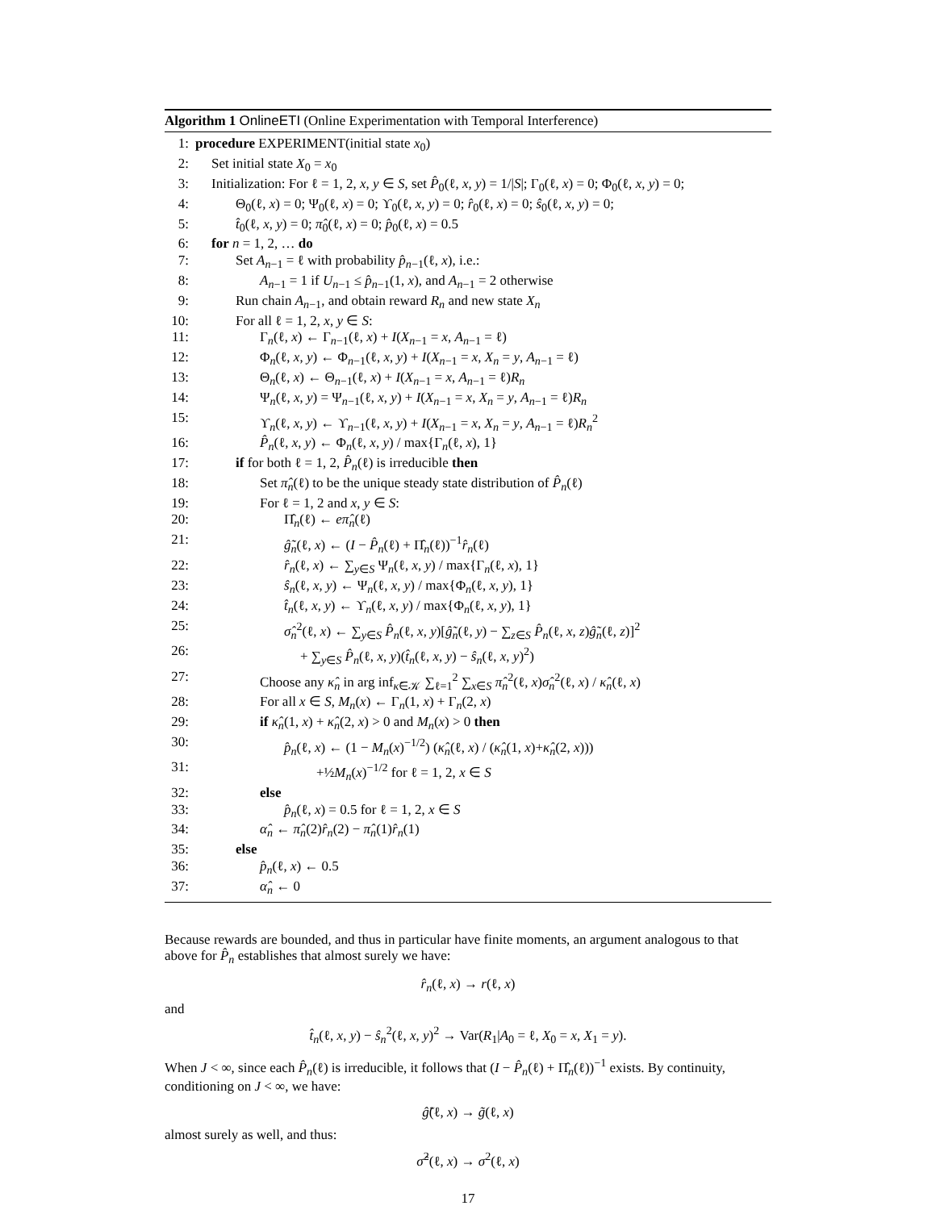Algorithm 1 OnlineETI (Online Experimentation with Temporal Interference)
1: procedure EXPERIMENT(initial state x<sub>0</sub>)
2: Set initial state X<sub>0</sub> = x<sub>0</sub>
3: Initialization: For ℓ = 1, 2, x, y ∈ S, set P̂<sub>0</sub>(ℓ, x, y) = 1/|S|; Γ<sub>0</sub>(ℓ, x) = 0; Φ<sub>0</sub>(ℓ, x, y) = 0;
4: Θ<sub>0</sub>(ℓ, x) = 0; Ψ<sub>0</sub>(ℓ, x) = 0; ϒ<sub>0</sub>(ℓ, x, y) = 0; r̂<sub>0</sub>(ℓ, x) = 0; ŝ<sub>0</sub>(ℓ, x, y) = 0;
5: t̂<sub>0</sub>(ℓ, x, y) = 0; π̂<sub>0</sub>(ℓ, x) = 0; p̂<sub>0</sub>(ℓ, x) = 0.5
6: for n = 1, 2, … do
7: Set A<sub>n−1</sub> = ℓ with probability p̂<sub>n−1</sub>(ℓ, x), i.e.:
8: A<sub>n−1</sub> = 1 if U<sub>n−1</sub> ≤ p̂<sub>n−1</sub>(1, x), and A<sub>n−1</sub> = 2 otherwise
9: Run chain A<sub>n−1</sub>, and obtain reward R<sub>n</sub> and new state X<sub>n</sub>
10: For all ℓ = 1, 2, x, y ∈ S:
11: Γ<sub>n</sub>(ℓ, x) ← Γ<sub>n−1</sub>(ℓ, x) + I(X<sub>n−1</sub> = x, A<sub>n−1</sub> = ℓ)
12: Φ<sub>n</sub>(ℓ, x, y) ← Φ<sub>n−1</sub>(ℓ, x, y) + I(X<sub>n−1</sub> = x, X<sub>n</sub> = y, A<sub>n−1</sub> = ℓ)
13: Θ<sub>n</sub>(ℓ, x) ← Θ<sub>n−1</sub>(ℓ, x) + I(X<sub>n−1</sub> = x, A<sub>n−1</sub> = ℓ)R<sub>n</sub>
14: Ψ<sub>n</sub>(ℓ, x, y) = Ψ<sub>n−1</sub>(ℓ, x, y) + I(X<sub>n−1</sub> = x, X<sub>n</sub> = y, A<sub>n−1</sub> = ℓ)R<sub>n</sub>
15: ϒ<sub>n</sub>(ℓ, x, y) ← ϒ<sub>n−1</sub>(ℓ, x, y) + I(X<sub>n−1</sub> = x, X<sub>n</sub> = y, A<sub>n−1</sub> = ℓ)R<sub>n</sub><sup>2</sup>
16: P̂<sub>n</sub>(ℓ, x, y) ← Φ<sub>n</sub>(ℓ, x, y) / max{Γ<sub>n</sub>(ℓ, x), 1}
17: if for both ℓ = 1, 2, P̂<sub>n</sub>(ℓ) is irreducible then
18: Set π̂<sub>n</sub>(ℓ) to be the unique steady state distribution of P̂<sub>n</sub>(ℓ)
19: For ℓ = 1, 2 and x, y ∈ S:
20: Π̂<sub>n</sub>(ℓ) ← eπ̂<sub>n</sub>(ℓ)
21: ĝ̃<sub>n</sub>(ℓ, x) ← (I − P̂<sub>n</sub>(ℓ) + Π̂<sub>n</sub>(ℓ))<sup>−1</sup>r̂<sub>n</sub>(ℓ)
22: r̂<sub>n</sub>(ℓ, x) ← ∑<sub>y∈S</sub> Ψ<sub>n</sub>(ℓ, x, y) / max{Γ<sub>n</sub>(ℓ, x), 1}
23: ŝ<sub>n</sub>(ℓ, x, y) ← Ψ<sub>n</sub>(ℓ, x, y) / max{Φ<sub>n</sub>(ℓ, x, y), 1}
24: t̂<sub>n</sub>(ℓ, x, y) ← ϒ<sub>n</sub>(ℓ, x, y) / max{Φ<sub>n</sub>(ℓ, x, y), 1}
25: σ̂<sub>n</sub><sup>2</sup>(ℓ, x) ← ∑<sub>y∈S</sub> P̂<sub>n</sub>(ℓ, x, y)[ĝ̃<sub>n</sub>(ℓ, y) − ∑<sub>z∈S</sub> P̂<sub>n</sub>(ℓ, x, z)ĝ̃<sub>n</sub>(ℓ, z)]<sup>2</sup>
26: + ∑<sub>y∈S</sub> P̂<sub>n</sub>(ℓ, x, y)(t̂<sub>n</sub>(ℓ, x, y) − ŝ<sub>n</sub>(ℓ, x, y)<sup>2</sup>)
27: Choose any κ̂<sub>n</sub> in arg inf<sub>κ̂∈𝒦</sub> ∑<sub>ℓ=1</sub><sup>2</sup> ∑<sub>x∈S</sub> π̂<sub>n</sub><sup>2</sup>(ℓ, x)σ̂<sub>n</sub><sup>2</sup>(ℓ, x) / κ̂<sub>n</sub>(ℓ, x)
28: For all x ∈ S, M<sub>n</sub>(x) ← Γ<sub>n</sub>(1, x) + Γ<sub>n</sub>(2, x)
29: if κ̂<sub>n</sub>(1, x) + κ̂<sub>n</sub>(2, x) > 0 and M<sub>n</sub>(x) > 0 then
30: p̂<sub>n</sub>(ℓ, x) ← (1 − M<sub>n</sub>(x)<sup>−1/2</sup>) (κ̂<sub>n</sub>(ℓ, x) / (κ̂<sub>n</sub>(1, x)+κ̂<sub>n</sub>(2, x)))
31: +½M<sub>n</sub>(x)<sup>−1/2</sup> for ℓ = 1, 2, x ∈ S
32: else
33: p̂<sub>n</sub>(ℓ, x) = 0.5 for ℓ = 1, 2, x ∈ S
34: α̂<sub>n</sub> ← π̂<sub>n</sub>(2)r̂<sub>n</sub>(2) − π̂<sub>n</sub>(1)r̂<sub>n</sub>(1)
35: else
36: p̂<sub>n</sub>(ℓ, x) ← 0.5
37: α̂<sub>n</sub> ← 0
Because rewards are bounded, and thus in particular have finite moments, an argument analogous to that above for P̂<sub>n</sub> establishes that almost surely we have:
r̂<sub>n</sub>(ℓ, x) → r(ℓ, x)
and
t̂<sub>n</sub>(ℓ, x, y) − ŝ<sub>n</sub><sup>2</sup>(ℓ, x, y)<sup>2</sup> → Var(R<sub>1</sub>|A<sub>0</sub> = ℓ, X<sub>0</sub> = x, X<sub>1</sub> = y).
When J < ∞, since each P̂<sub>n</sub>(ℓ) is irreducible, it follows that (I − P̂<sub>n</sub>(ℓ) + Π̂<sub>n</sub>(ℓ))<sup>−1</sup> exists. By continuity, conditioning on J < ∞, we have:
ĝ̃(ℓ, x) → g̃(ℓ, x)
almost surely as well, and thus:
σ̂<sup>2</sup>(ℓ, x) → σ<sup>2</sup>(ℓ, x)
17